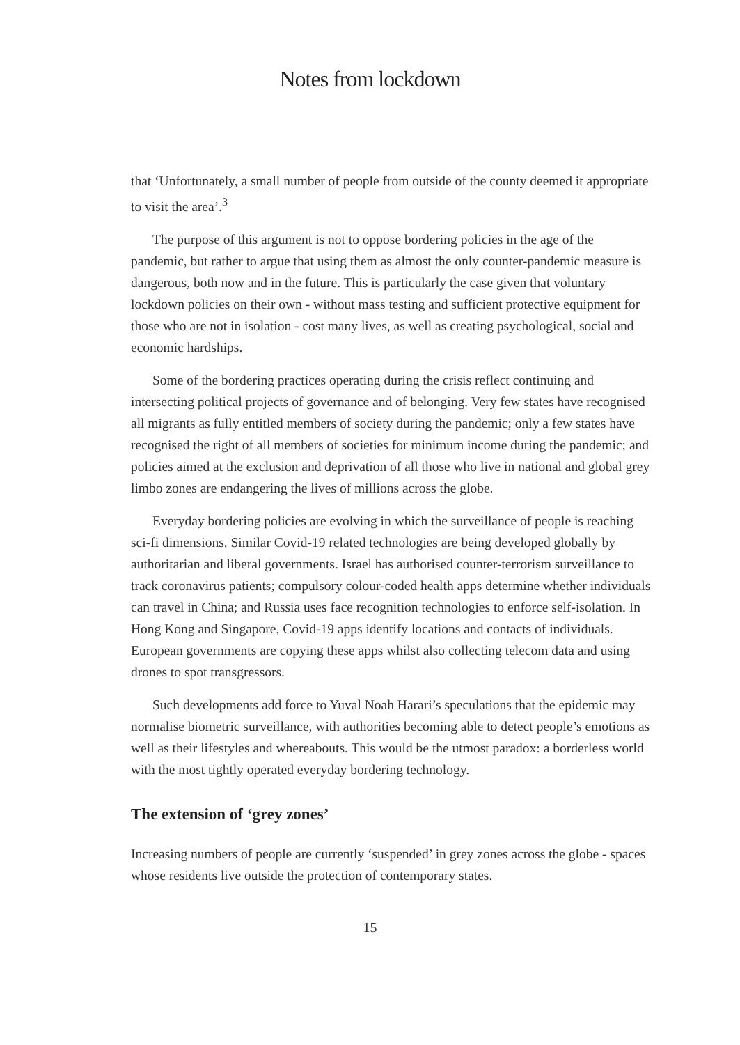Notes from lockdown
that ‘Unfortunately, a small number of people from outside of the county deemed it appropriate to visit the area’.<sup>3</sup>
The purpose of this argument is not to oppose bordering policies in the age of the pandemic, but rather to argue that using them as almost the only counter-pandemic measure is dangerous, both now and in the future. This is particularly the case given that voluntary lockdown policies on their own - without mass testing and sufficient protective equipment for those who are not in isolation - cost many lives, as well as creating psychological, social and economic hardships.
Some of the bordering practices operating during the crisis reflect continuing and intersecting political projects of governance and of belonging. Very few states have recognised all migrants as fully entitled members of society during the pandemic; only a few states have recognised the right of all members of societies for minimum income during the pandemic; and policies aimed at the exclusion and deprivation of all those who live in national and global grey limbo zones are endangering the lives of millions across the globe.
Everyday bordering policies are evolving in which the surveillance of people is reaching sci-fi dimensions. Similar Covid-19 related technologies are being developed globally by authoritarian and liberal governments. Israel has authorised counter-terrorism surveillance to track coronavirus patients; compulsory colour-coded health apps determine whether individuals can travel in China; and Russia uses face recognition technologies to enforce self-isolation. In Hong Kong and Singapore, Covid-19 apps identify locations and contacts of individuals. European governments are copying these apps whilst also collecting telecom data and using drones to spot transgressors.
Such developments add force to Yuval Noah Harari’s speculations that the epidemic may normalise biometric surveillance, with authorities becoming able to detect people’s emotions as well as their lifestyles and whereabouts. This would be the utmost paradox: a borderless world with the most tightly operated everyday bordering technology.
The extension of ‘grey zones’
Increasing numbers of people are currently ‘suspended’ in grey zones across the globe - spaces whose residents live outside the protection of contemporary states.
15